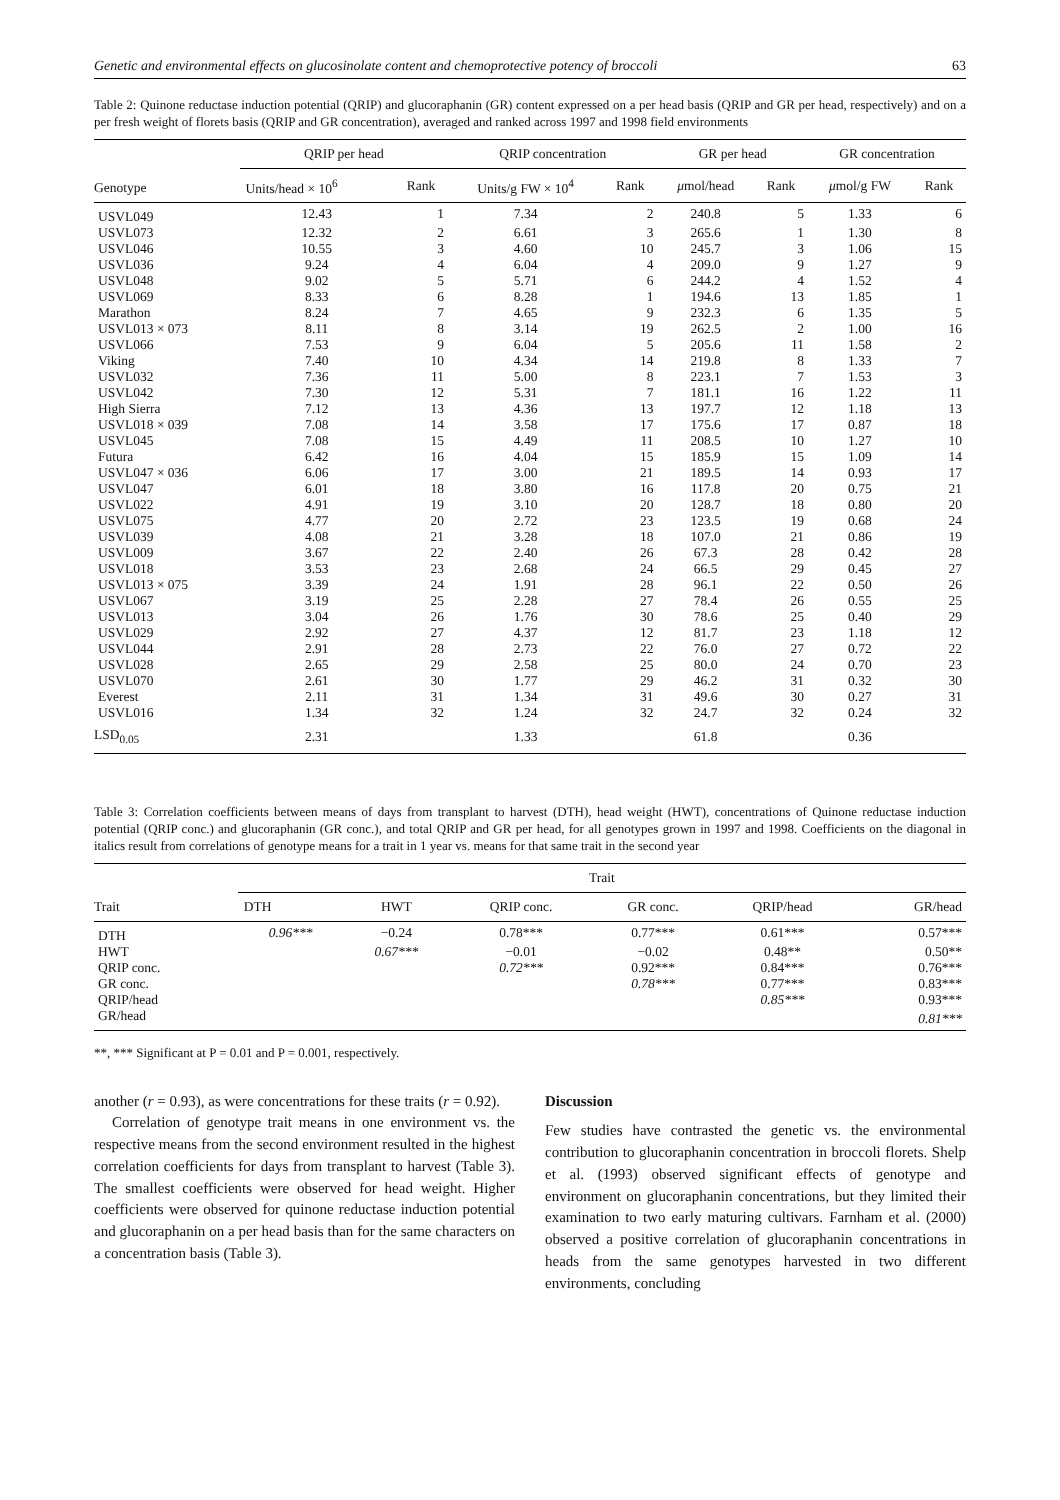Genetic and environmental effects on glucosinolate content and chemoprotective potency of broccoli 63
Table 2: Quinone reductase induction potential (QRIP) and glucoraphanin (GR) content expressed on a per head basis (QRIP and GR per head, respectively) and on a per fresh weight of florets basis (QRIP and GR concentration), averaged and ranked across 1997 and 1998 field environments
| Genotype | QRIP per head | | QRIP concentration | | GR per head | | GR concentration | |
| --- | --- | --- | --- | --- | --- | --- | --- | --- |
| | Units/head × 10<sup>6</sup> | Rank | Units/g FW × 10<sup>4</sup> | Rank | μ mol/head | Rank | μ mol/g FW | Rank |
| USVL049 | 12.43 | 1 | 7.34 | 2 | 240.8 | 5 | 1.33 | 6 |
| USVL073 | 12.32 | 2 | 6.61 | 3 | 265.6 | 1 | 1.30 | 8 |
| USVL046 | 10.55 | 3 | 4.60 | 10 | 245.7 | 3 | 1.06 | 15 |
| USVL036 | 9.24 | 4 | 6.04 | 4 | 209.0 | 9 | 1.27 | 9 |
| USVL048 | 9.02 | 5 | 5.71 | 6 | 244.2 | 4 | 1.52 | 4 |
| USVL069 | 8.33 | 6 | 8.28 | 1 | 194.6 | 13 | 1.85 | 1 |
| Marathon | 8.24 | 7 | 4.65 | 9 | 232.3 | 6 | 1.35 | 5 |
| USVL013 × 073 | 8.11 | 8 | 3.14 | 19 | 262.5 | 2 | 1.00 | 16 |
| USVL066 | 7.53 | 9 | 6.04 | 5 | 205.6 | 11 | 1.58 | 2 |
| Viking | 7.40 | 10 | 4.34 | 14 | 219.8 | 8 | 1.33 | 7 |
| USVL032 | 7.36 | 11 | 5.00 | 8 | 223.1 | 7 | 1.53 | 3 |
| USVL042 | 7.30 | 12 | 5.31 | 7 | 181.1 | 16 | 1.22 | 11 |
| High Sierra | 7.12 | 13 | 4.36 | 13 | 197.7 | 12 | 1.18 | 13 |
| USVL018 × 039 | 7.08 | 14 | 3.58 | 17 | 175.6 | 17 | 0.87 | 18 |
| USVL045 | 7.08 | 15 | 4.49 | 11 | 208.5 | 10 | 1.27 | 10 |
| Futura | 6.42 | 16 | 4.04 | 15 | 185.9 | 15 | 1.09 | 14 |
| USVL047 × 036 | 6.06 | 17 | 3.00 | 21 | 189.5 | 14 | 0.93 | 17 |
| USVL047 | 6.01 | 18 | 3.80 | 16 | 117.8 | 20 | 0.75 | 21 |
| USVL022 | 4.91 | 19 | 3.10 | 20 | 128.7 | 18 | 0.80 | 20 |
| USVL075 | 4.77 | 20 | 2.72 | 23 | 123.5 | 19 | 0.68 | 24 |
| USVL039 | 4.08 | 21 | 3.28 | 18 | 107.0 | 21 | 0.86 | 19 |
| USVL009 | 3.67 | 22 | 2.40 | 26 | 67.3 | 28 | 0.42 | 28 |
| USVL018 | 3.53 | 23 | 2.68 | 24 | 66.5 | 29 | 0.45 | 27 |
| USVL013 × 075 | 3.39 | 24 | 1.91 | 28 | 96.1 | 22 | 0.50 | 26 |
| USVL067 | 3.19 | 25 | 2.28 | 27 | 78.4 | 26 | 0.55 | 25 |
| USVL013 | 3.04 | 26 | 1.76 | 30 | 78.6 | 25 | 0.40 | 29 |
| USVL029 | 2.92 | 27 | 4.37 | 12 | 81.7 | 23 | 1.18 | 12 |
| USVL044 | 2.91 | 28 | 2.73 | 22 | 76.0 | 27 | 0.72 | 22 |
| USVL028 | 2.65 | 29 | 2.58 | 25 | 80.0 | 24 | 0.70 | 23 |
| USVL070 | 2.61 | 30 | 1.77 | 29 | 46.2 | 31 | 0.32 | 30 |
| Everest | 2.11 | 31 | 1.34 | 31 | 49.6 | 30 | 0.27 | 31 |
| USVL016 | 1.34 | 32 | 1.24 | 32 | 24.7 | 32 | 0.24 | 32 |
| LSD<sub>0.05</sub> | 2.31 | | 1.33 | | 61.8 | | 0.36 | |
Table 3: Correlation coefficients between means of days from transplant to harvest (DTH), head weight (HWT), concentrations of Quinone reductase induction potential (QRIP conc.) and glucoraphanin (GR conc.), and total QRIP and GR per head, for all genotypes grown in 1997 and 1998. Coefficients on the diagonal in italics result from correlations of genotype means for a trait in 1 year vs. means for that same trait in the second year
| Trait | Trait | | | | | |
| --- | --- | --- | --- | --- | --- | --- |
| | DTH | HWT | QRIP conc. | GR conc. | QRIP/head | GR/head |
| DTH | 0.96*** | −0.24 | 0.78*** | 0.77*** | 0.61*** | 0.57*** |
| HWT | | 0.67*** | −0.01 | −0.02 | 0.48** | 0.50** |
| QRIP conc. | | | 0.72*** | 0.92*** | 0.84*** | 0.76*** |
| GR conc. | | | | 0.78*** | 0.77*** | 0.83*** |
| QRIP/head | | | | | 0.85*** | 0.93*** |
| GR/head | | | | | | 0.81*** |
**, *** Significant at P = 0.01 and P = 0.001, respectively.
another (r = 0.93), as were concentrations for these traits (r = 0.92).
Correlation of genotype trait means in one environment vs. the respective means from the second environment resulted in the highest correlation coefficients for days from transplant to harvest (Table 3). The smallest coefficients were observed for head weight. Higher coefficients were observed for quinone reductase induction potential and glucoraphanin on a per head basis than for the same characters on a concentration basis (Table 3).
Discussion
Few studies have contrasted the genetic vs. the environmental contribution to glucoraphanin concentration in broccoli florets. Shelp et al. (1993) observed significant effects of genotype and environment on glucoraphanin concentrations, but they limited their examination to two early maturing cultivars. Farnham et al. (2000) observed a positive correlation of glucoraphanin concentrations in heads from the same genotypes harvested in two different environments, concluding